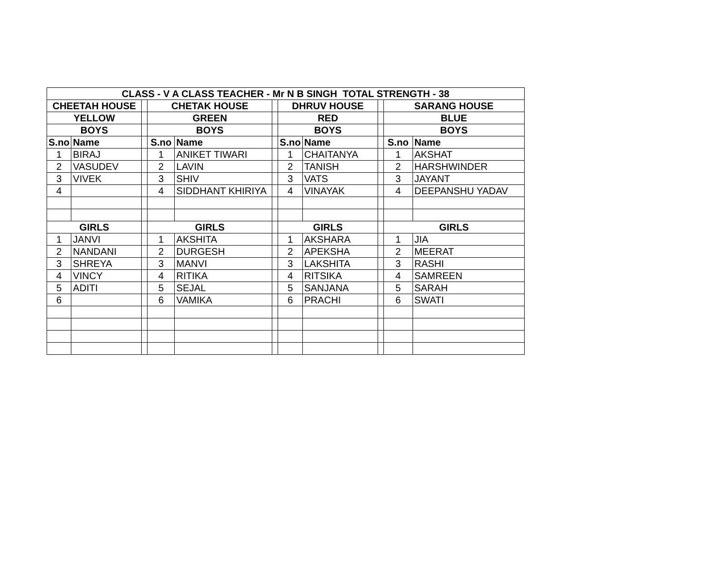| CLASS - V A CLASS TEACHER - Mr N B SINGH TOTAL STRENGTH - 38 | | | | | | | | | | |
| --- | --- | --- | --- | --- | --- | --- | --- | --- | --- | --- |
| CHEETAH HOUSE | | | CHETAK HOUSE | | | DHRUV HOUSE | | | SARANG HOUSE | |
| YELLOW | | | GREEN | | | RED | | | BLUE | |
| BOYS | | | BOYS | | | BOYS | | | BOYS | |
| S.no | Name | | S.no | Name | | S.no | Name | | S.no | Name |
| 1 | BIRAJ | | 1 | ANIKET TIWARI | | 1 | CHAITANYA | | 1 | AKSHAT |
| 2 | VASUDEV | | 2 | LAVIN | | 2 | TANISH | | 2 | HARSHWINDER |
| 3 | VIVEK | | 3 | SHIV | | 3 | VATS | | 3 | JAYANT |
| 4 | | | 4 | SIDDHANT KHIRIYA | | 4 | VINAYAK | | 4 | DEEPANSHU YADAV |
| GIRLS | | | GIRLS | | | GIRLS | | | GIRLS | |
| 1 | JANVI | | 1 | AKSHITA | | 1 | AKSHARA | | 1 | JIA |
| 2 | NANDANI | | 2 | DURGESH | | 2 | APEKSHA | | 2 | MEERAT |
| 3 | SHREYA | | 3 | MANVI | | 3 | LAKSHITA | | 3 | RASHI |
| 4 | VINCY | | 4 | RITIKA | | 4 | RITSIKA | | 4 | SAMREEN |
| 5 | ADITI | | 5 | SEJAL | | 5 | SANJANA | | 5 | SARAH |
| 6 | | | 6 | VAMIKA | | 6 | PRACHI | | 6 | SWATI |